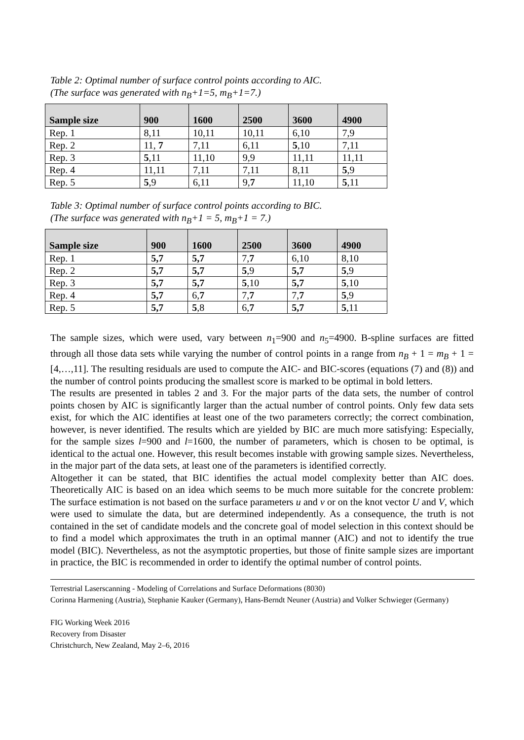Table 2: Optimal number of surface control points according to AIC.
(The surface was generated with n<sub>B</sub>+1=5, m<sub>B</sub>+1=7.)
| Sample size | 900 | 1600 | 2500 | 3600 | 4900 |
| --- | --- | --- | --- | --- | --- |
| Rep. 1 | 8,11 | 10,11 | 10,11 | 6,10 | 7,9 |
| Rep. 2 | 11, 7 | 7,11 | 6,11 | 5 ,10 | 7,11 |
| Rep. 3 | 5 ,11 | 11,10 | 9,9 | 11,11 | 11,11 |
| Rep. 4 | 11,11 | 7,11 | 7,11 | 8,11 | 5 ,9 |
| Rep. 5 | 5 ,9 | 6,11 | 9, 7 | 11,10 | 5 ,11 |
Table 3: Optimal number of surface control points according to BIC.
(The surface was generated with n<sub>B</sub>+1 = 5, m<sub>B</sub>+1 = 7.)
| Sample size | 900 | 1600 | 2500 | 3600 | 4900 |
| --- | --- | --- | --- | --- | --- |
| Rep. 1 | 5,7 | 5,7 | 7, 7 | 6,10 | 8,10 |
| Rep. 2 | 5,7 | 5,7 | 5 ,9 | 5,7 | 5 ,9 |
| Rep. 3 | 5,7 | 5,7 | 5 ,10 | 5,7 | 5 ,10 |
| Rep. 4 | 5,7 | 6, 7 | 7, 7 | 7, 7 | 5 ,9 |
| Rep. 5 | 5,7 | 5 ,8 | 6, 7 | 5,7 | 5 ,11 |
The sample sizes, which were used, vary between n<sub>1</sub>=900 and n<sub>5</sub>=4900. B-spline surfaces are fitted through all those data sets while varying the number of control points in a range from n<sub>B</sub> + 1 = m<sub>B</sub> + 1 = [4,…,11]. The resulting residuals are used to compute the AIC- and BIC-scores (equations (7) and (8)) and the number of control points producing the smallest score is marked to be optimal in bold letters.
The results are presented in tables 2 and 3. For the major parts of the data sets, the number of control points chosen by AIC is significantly larger than the actual number of control points. Only few data sets exist, for which the AIC identifies at least one of the two parameters correctly; the correct combination, however, is never identified. The results which are yielded by BIC are much more satisfying: Especially, for the sample sizes l=900 and l=1600, the number of parameters, which is chosen to be optimal, is identical to the actual one. However, this result becomes instable with growing sample sizes. Nevertheless, in the major part of the data sets, at least one of the parameters is identified correctly.
Altogether it can be stated, that BIC identifies the actual model complexity better than AIC does. Theoretically AIC is based on an idea which seems to be much more suitable for the concrete problem: The surface estimation is not based on the surface parameters u and v or on the knot vector U and V, which were used to simulate the data, but are determined independently. As a consequence, the truth is not contained in the set of candidate models and the concrete goal of model selection in this context should be to find a model which approximates the truth in an optimal manner (AIC) and not to identify the true model (BIC). Nevertheless, as not the asymptotic properties, but those of finite sample sizes are important in practice, the BIC is recommended in order to identify the optimal number of control points.
Terrestrial Laserscanning - Modeling of Correlations and Surface Deformations (8030)
Corinna Harmening (Austria), Stephanie Kauker (Germany), Hans-Berndt Neuner (Austria) and Volker Schwieger (Germany)
FIG Working Week 2016
Recovery from Disaster
Christchurch, New Zealand, May 2–6, 2016